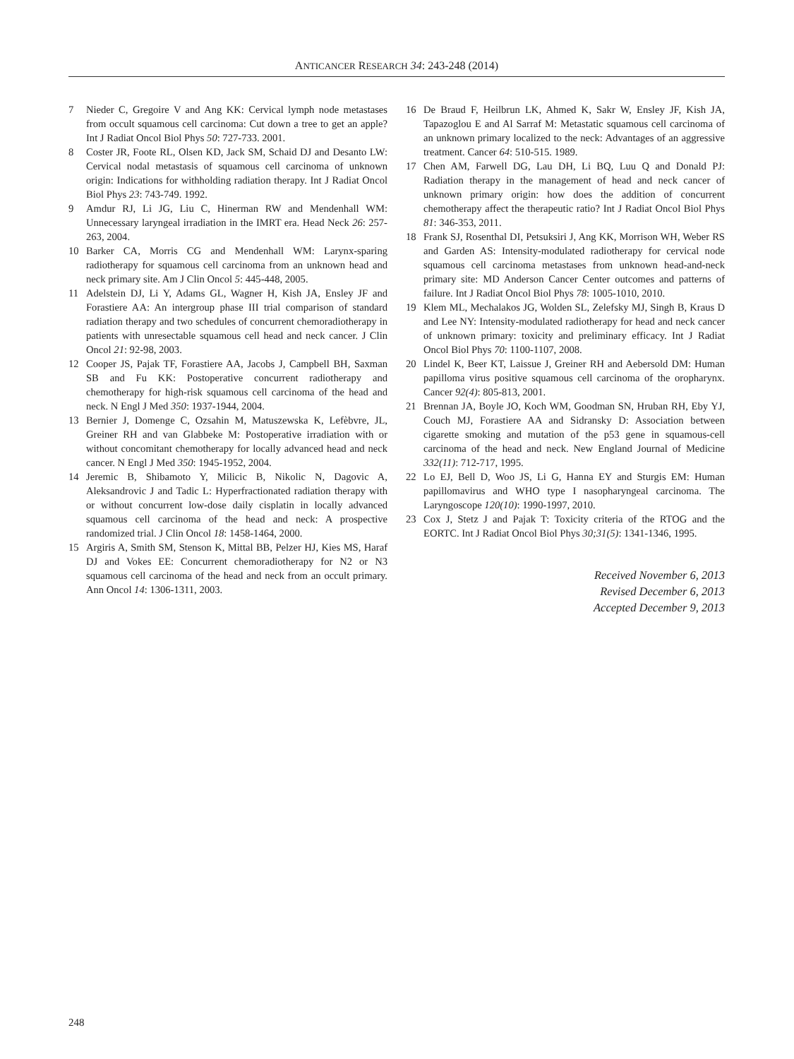ANTICANCER RESEARCH 34: 243-248 (2014)
7 Nieder C, Gregoire V and Ang KK: Cervical lymph node metastases from occult squamous cell carcinoma: Cut down a tree to get an apple? Int J Radiat Oncol Biol Phys 50: 727-733. 2001.
8 Coster JR, Foote RL, Olsen KD, Jack SM, Schaid DJ and Desanto LW: Cervical nodal metastasis of squamous cell carcinoma of unknown origin: Indications for withholding radiation therapy. Int J Radiat Oncol Biol Phys 23: 743-749. 1992.
9 Amdur RJ, Li JG, Liu C, Hinerman RW and Mendenhall WM: Unnecessary laryngeal irradiation in the IMRT era. Head Neck 26: 257-263, 2004.
10 Barker CA, Morris CG and Mendenhall WM: Larynx-sparing radiotherapy for squamous cell carcinoma from an unknown head and neck primary site. Am J Clin Oncol 5: 445-448, 2005.
11 Adelstein DJ, Li Y, Adams GL, Wagner H, Kish JA, Ensley JF and Forastiere AA: An intergroup phase III trial comparison of standard radiation therapy and two schedules of concurrent chemoradiotherapy in patients with unresectable squamous cell head and neck cancer. J Clin Oncol 21: 92-98, 2003.
12 Cooper JS, Pajak TF, Forastiere AA, Jacobs J, Campbell BH, Saxman SB and Fu KK: Postoperative concurrent radiotherapy and chemotherapy for high-risk squamous cell carcinoma of the head and neck. N Engl J Med 350: 1937-1944, 2004.
13 Bernier J, Domenge C, Ozsahin M, Matuszewska K, Lefèbvre, JL, Greiner RH and van Glabbeke M: Postoperative irradiation with or without concomitant chemotherapy for locally advanced head and neck cancer. N Engl J Med 350: 1945-1952, 2004.
14 Jeremic B, Shibamoto Y, Milicic B, Nikolic N, Dagovic A, Aleksandrovic J and Tadic L: Hyperfractionated radiation therapy with or without concurrent low-dose daily cisplatin in locally advanced squamous cell carcinoma of the head and neck: A prospective randomized trial. J Clin Oncol 18: 1458-1464, 2000.
15 Argiris A, Smith SM, Stenson K, Mittal BB, Pelzer HJ, Kies MS, Haraf DJ and Vokes EE: Concurrent chemoradiotherapy for N2 or N3 squamous cell carcinoma of the head and neck from an occult primary. Ann Oncol 14: 1306-1311, 2003.
16 De Braud F, Heilbrun LK, Ahmed K, Sakr W, Ensley JF, Kish JA, Tapazoglou E and Al Sarraf M: Metastatic squamous cell carcinoma of an unknown primary localized to the neck: Advantages of an aggressive treatment. Cancer 64: 510-515. 1989.
17 Chen AM, Farwell DG, Lau DH, Li BQ, Luu Q and Donald PJ: Radiation therapy in the management of head and neck cancer of unknown primary origin: how does the addition of concurrent chemotherapy affect the therapeutic ratio? Int J Radiat Oncol Biol Phys 81: 346-353, 2011.
18 Frank SJ, Rosenthal DI, Petsuksiri J, Ang KK, Morrison WH, Weber RS and Garden AS: Intensity-modulated radiotherapy for cervical node squamous cell carcinoma metastases from unknown head-and-neck primary site: MD Anderson Cancer Center outcomes and patterns of failure. Int J Radiat Oncol Biol Phys 78: 1005-1010, 2010.
19 Klem ML, Mechalakos JG, Wolden SL, Zelefsky MJ, Singh B, Kraus D and Lee NY: Intensity-modulated radiotherapy for head and neck cancer of unknown primary: toxicity and preliminary efficacy. Int J Radiat Oncol Biol Phys 70: 1100-1107, 2008.
20 Lindel K, Beer KT, Laissue J, Greiner RH and Aebersold DM: Human papilloma virus positive squamous cell carcinoma of the oropharynx. Cancer 92(4): 805-813, 2001.
21 Brennan JA, Boyle JO, Koch WM, Goodman SN, Hruban RH, Eby YJ, Couch MJ, Forastiere AA and Sidransky D: Association between cigarette smoking and mutation of the p53 gene in squamous-cell carcinoma of the head and neck. New England Journal of Medicine 332(11): 712-717, 1995.
22 Lo EJ, Bell D, Woo JS, Li G, Hanna EY and Sturgis EM: Human papillomavirus and WHO type I nasopharyngeal carcinoma. The Laryngoscope 120(10): 1990-1997, 2010.
23 Cox J, Stetz J and Pajak T: Toxicity criteria of the RTOG and the EORTC. Int J Radiat Oncol Biol Phys 30;31(5): 1341-1346, 1995.
Received November 6, 2013
Revised December 6, 2013
Accepted December 9, 2013
248